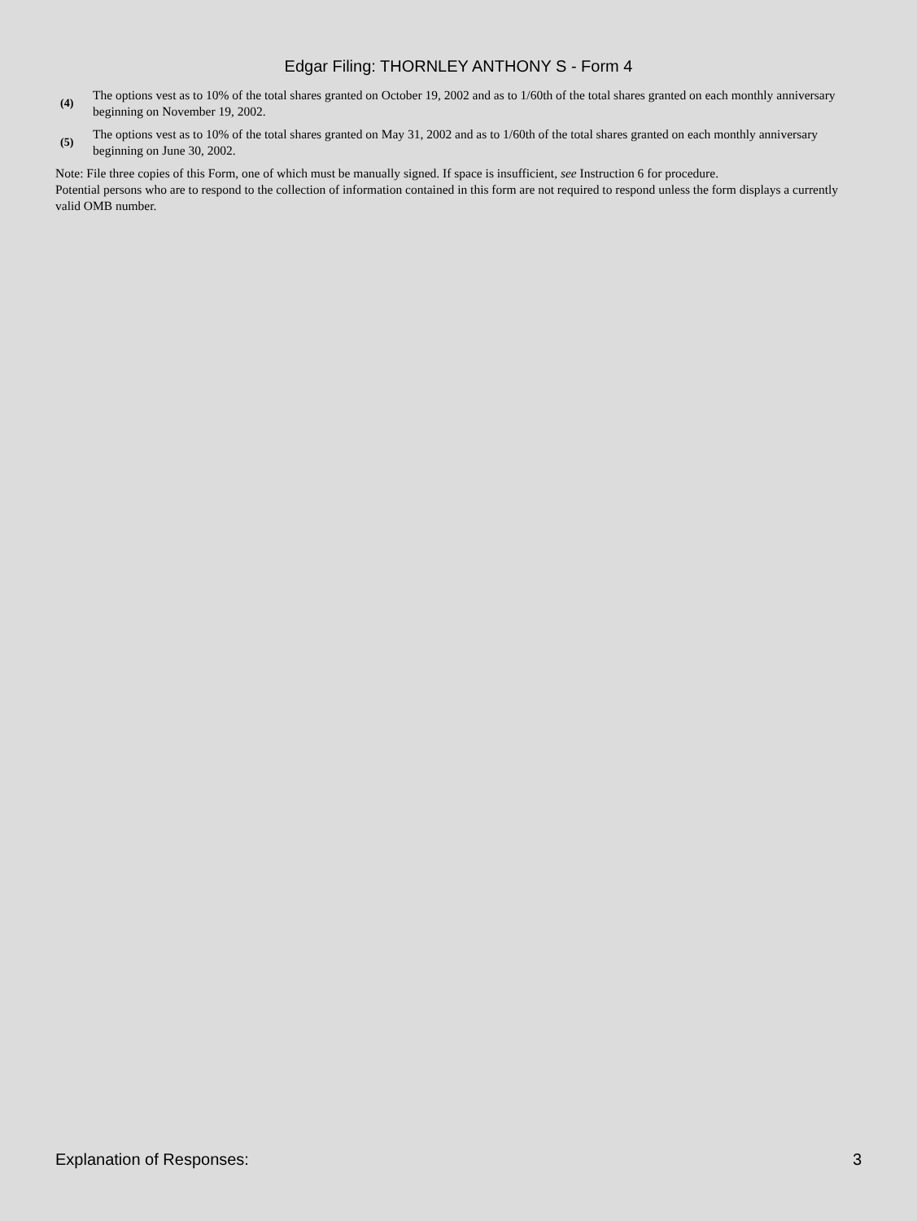Edgar Filing: THORNLEY ANTHONY S - Form 4
| (4) | The options vest as to 10% of the total shares granted on October 19, 2002 and as to 1/60th of the total shares granted on each monthly anniversary beginning on November 19, 2002. |
| (5) | The options vest as to 10% of the total shares granted on May 31, 2002 and as to 1/60th of the total shares granted on each monthly anniversary beginning on June 30, 2002. |
Note: File three copies of this Form, one of which must be manually signed. If space is insufficient, see Instruction 6 for procedure.
Potential persons who are to respond to the collection of information contained in this form are not required to respond unless the form displays a currently valid OMB number.
Explanation of Responses: 3